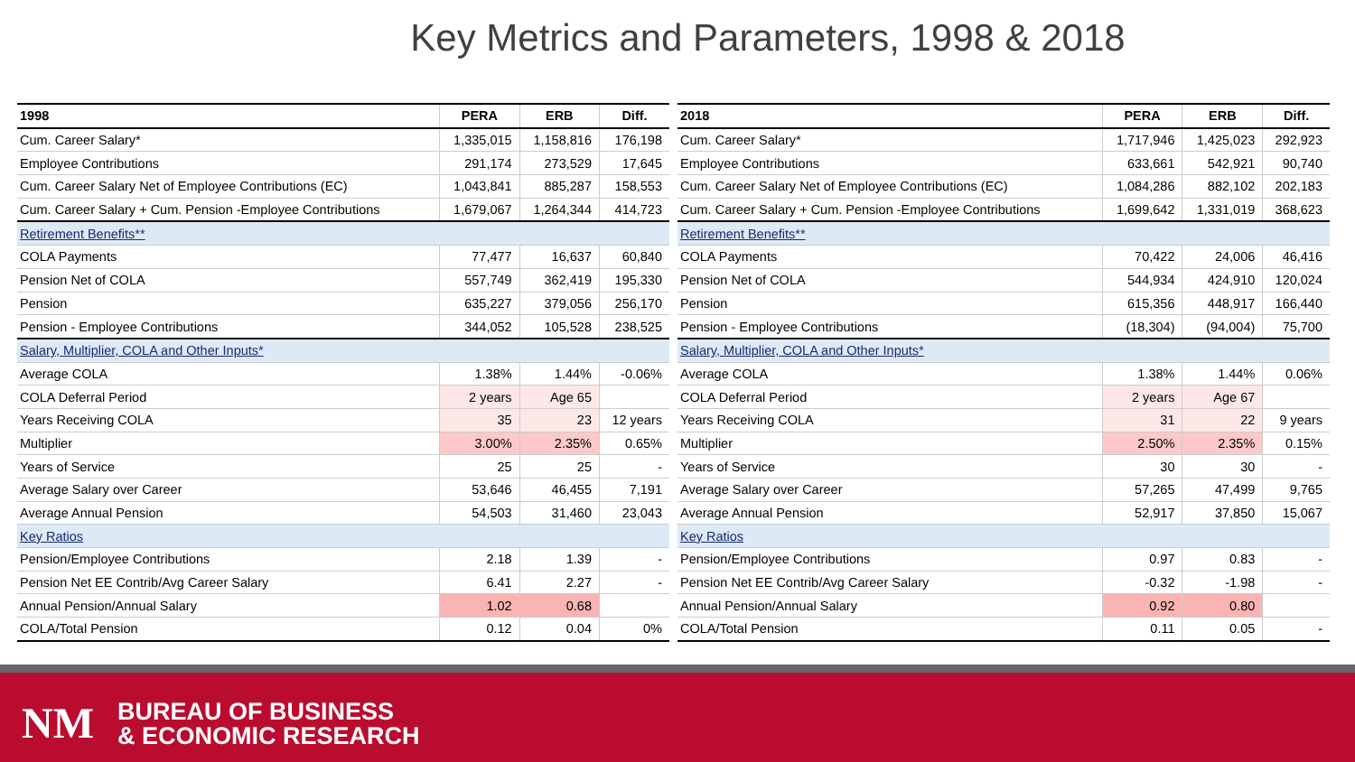Key Metrics and Parameters, 1998 & 2018
| 1998 | PERA | ERB | Diff. |
| --- | --- | --- | --- |
| Cum. Career Salary* | 1,335,015 | 1,158,816 | 176,198 |
| Employee Contributions | 291,174 | 273,529 | 17,645 |
| Cum. Career Salary Net of Employee Contributions (EC) | 1,043,841 | 885,287 | 158,553 |
| Cum. Career Salary + Cum. Pension -Employee Contributions | 1,679,067 | 1,264,344 | 414,723 |
| Retirement Benefits** | | | |
| COLA Payments | 77,477 | 16,637 | 60,840 |
| Pension Net of COLA | 557,749 | 362,419 | 195,330 |
| Pension | 635,227 | 379,056 | 256,170 |
| Pension - Employee Contributions | 344,052 | 105,528 | 238,525 |
| Salary, Multiplier, COLA and Other Inputs* | | | |
| Average COLA | 1.38% | 1.44% | -0.06% |
| COLA Deferral Period | 2 years | Age 65 | |
| Years Receiving COLA | 35 | 23 | 12 years |
| Multiplier | 3.00% | 2.35% | 0.65% |
| Years of Service | 25 | 25 | - |
| Average Salary over Career | 53,646 | 46,455 | 7,191 |
| Average Annual Pension | 54,503 | 31,460 | 23,043 |
| Key Ratios | | | |
| Pension/Employee Contributions | 2.18 | 1.39 | - |
| Pension Net EE Contrib/Avg Career Salary | 6.41 | 2.27 | - |
| Annual Pension/Annual Salary | 1.02 | 0.68 | |
| COLA/Total Pension | 0.12 | 0.04 | 0% |
| 2018 | PERA | ERB | Diff. |
| --- | --- | --- | --- |
| Cum. Career Salary* | 1,717,946 | 1,425,023 | 292,923 |
| Employee Contributions | 633,661 | 542,921 | 90,740 |
| Cum. Career Salary Net of Employee Contributions (EC) | 1,084,286 | 882,102 | 202,183 |
| Cum. Career Salary + Cum. Pension -Employee Contributions | 1,699,642 | 1,331,019 | 368,623 |
| Retirement Benefits** | | | |
| COLA Payments | 70,422 | 24,006 | 46,416 |
| Pension Net of COLA | 544,934 | 424,910 | 120,024 |
| Pension | 615,356 | 448,917 | 166,440 |
| Pension - Employee Contributions | (18,304) | (94,004) | 75,700 |
| Salary, Multiplier, COLA and Other Inputs* | | | |
| Average COLA | 1.38% | 1.44% | 0.06% |
| COLA Deferral Period | 2 years | Age 67 | |
| Years Receiving COLA | 31 | 22 | 9 years |
| Multiplier | 2.50% | 2.35% | 0.15% |
| Years of Service | 30 | 30 | - |
| Average Salary over Career | 57,265 | 47,499 | 9,765 |
| Average Annual Pension | 52,917 | 37,850 | 15,067 |
| Key Ratios | | | |
| Pension/Employee Contributions | 0.97 | 0.83 | - |
| Pension Net EE Contrib/Avg Career Salary | -0.32 | -1.98 | - |
| Annual Pension/Annual Salary | 0.92 | 0.80 | |
| COLA/Total Pension | 0.11 | 0.05 | - |
NM
BUREAU OF BUSINESS
& ECONOMIC RESEARCH